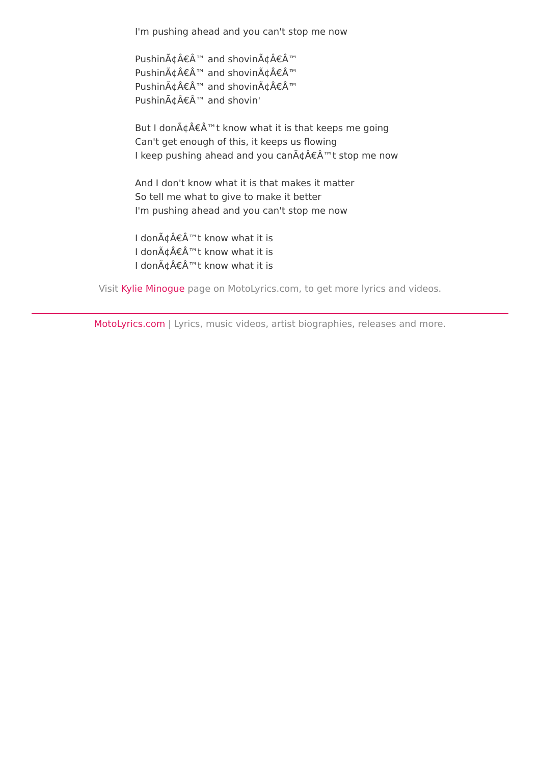I'm pushing ahead and you can't stop me now
PushinÃ¢Â€Â™ and shovinÃ¢Â€Â™
PushinÃ¢Â€Â™ and shovinÃ¢Â€Â™
PushinÃ¢Â€Â™ and shovinÃ¢Â€Â™
PushinÃ¢Â€Â™ and shovin'
But I donÃ¢Â€Â™t know what it is that keeps me going
Can't get enough of this, it keeps us flowing
I keep pushing ahead and you canÃ¢Â€Â™t stop me now
And I don't know what it is that makes it matter
So tell me what to give to make it better
I'm pushing ahead and you can't stop me now
I donÃ¢Â€Â™t know what it is
I donÃ¢Â€Â™t know what it is
I donÃ¢Â€Â™t know what it is
Visit Kylie Minogue page on MotoLyrics.com, to get more lyrics and videos.
MotoLyrics.com | Lyrics, music videos, artist biographies, releases and more.